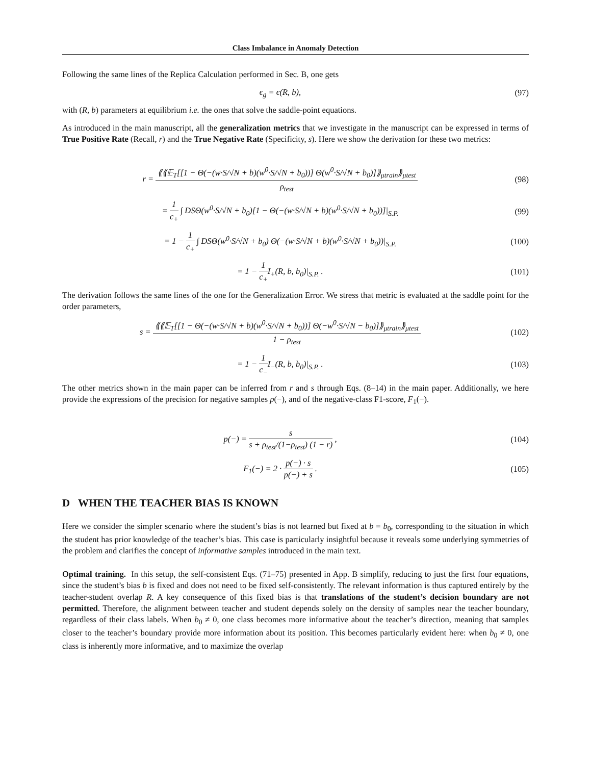Class Imbalance in Anomaly Detection
Following the same lines of the Replica Calculation performed in Sec. B, one gets
ϵ<sub>g</sub> = ϵ(R, b), (97)
with (R, b) parameters at equilibrium i.e. the ones that solve the saddle-point equations.
As introduced in the main manuscript, all the generalization metrics that we investigate in the manuscript can be expressed in terms of True Positive Rate (Recall, r) and the True Negative Rate (Specificity, s). Here we show the derivation for these two metrics:
r = ⟪⟪𝔼<sub>T</sub>[[1 − Θ(−(w·S/√N + b)(w<sup>0</sup>·S/√N + b<sub>0</sub>))] Θ(w<sup>0</sup>·S/√N + b<sub>0</sub>)]⟫<sub>μtrain</sub>⟫<sub>μtest</sub> ρ<sub>test</sub>
(98)
= 1 c<sub>+</sub> ∫ DSΘ(w<sup>0</sup>·S/√N + b<sub>0</sub>)[1 − Θ(−(w·S/√N + b)(w<sup>0</sup>·S/√N + b<sub>0</sub>))]|<sub>S.P.</sub>
(99)
= 1 − 1 c<sub>+</sub> ∫ DSΘ(w<sup>0</sup>·S/√N + b<sub>0</sub>) Θ(−(w·S/√N + b)(w<sup>0</sup>·S/√N + b<sub>0</sub>))|<sub>S.P.</sub>
(100)
= 1 − 1 c<sub>+</sub>I<sub>+</sub>(R, b, b<sub>0</sub>)|<sub>S.P.</sub> . (101)
The derivation follows the same lines of the one for the Generalization Error. We stress that metric is evaluated at the saddle point for the order parameters,
s = ⟪⟪𝔼<sub>T</sub>[[1 − Θ(−(w·S/√N + b)(w<sup>0</sup>·S/√N + b<sub>0</sub>))] Θ(−w<sup>0</sup>·S/√N − b<sub>0</sub>)]⟫<sub>μtrain</sub>⟫<sub>μtest</sub> 1 − ρ<sub>test</sub>
(102)
= 1 − 1 c<sub>−</sub>I<sub>−</sub>(R, b, b<sub>0</sub>)|<sub>S.P.</sub> . (103)
The other metrics shown in the main paper can be inferred from r and s through Eqs. (8–14) in the main paper. Additionally, we here provide the expressions of the precision for negative samples p(−), and of the negative-class F1-score, F<sub>1</sub>(−).
p(−) = s s + ρ<sub>test</sub>/(1−ρ<sub>test</sub>) (1 − r) ,
(104)
F<sub>1</sub>(−) = 2 · p(−) · s p(−) + s .
(105)
D WHEN THE TEACHER BIAS IS KNOWN
Here we consider the simpler scenario where the student’s bias is not learned but fixed at b = b<sub>0</sub>, corresponding to the situation in which the student has prior knowledge of the teacher’s bias. This case is particularly insightful because it reveals some underlying symmetries of the problem and clarifies the concept of informative samples introduced in the main text.
Optimal training. In this setup, the self-consistent Eqs. (71–75) presented in App. B simplify, reducing to just the first four equations, since the student’s bias b is fixed and does not need to be fixed self-consistently. The relevant information is thus captured entirely by the teacher-student overlap R. A key consequence of this fixed bias is that translations of the student’s decision boundary are not permitted. Therefore, the alignment between teacher and student depends solely on the density of samples near the teacher boundary, regardless of their class labels. When b<sub>0</sub> ≠ 0, one class becomes more informative about the teacher’s direction, meaning that samples closer to the teacher’s boundary provide more information about its position. This becomes particularly evident here: when b<sub>0</sub> ≠ 0, one class is inherently more informative, and to maximize the overlap